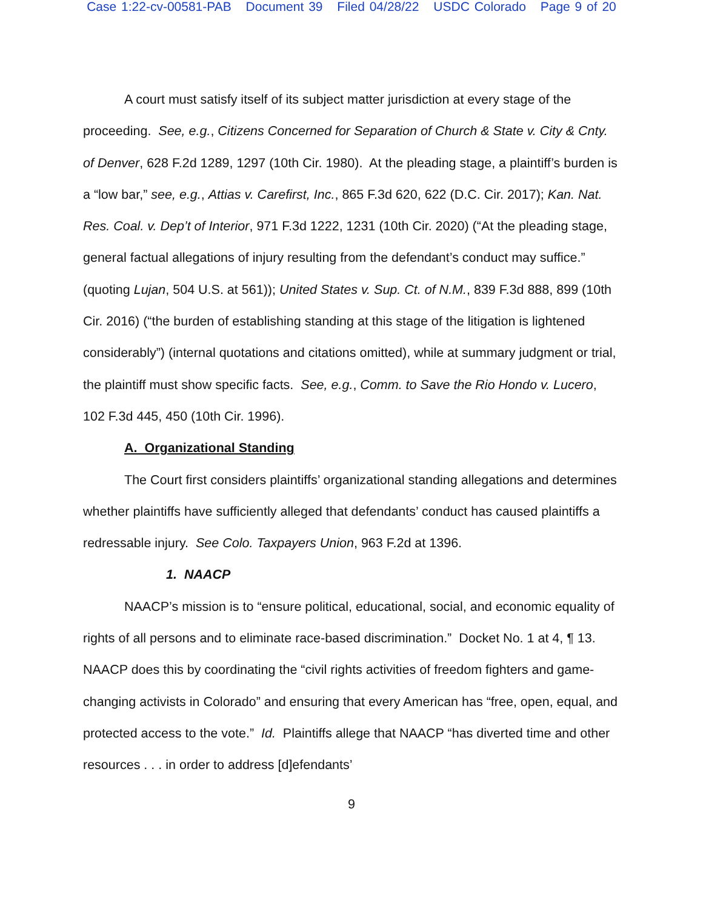Case 1:22-cv-00581-PAB Document 39 Filed 04/28/22 USDC Colorado Page 9 of 20
A court must satisfy itself of its subject matter jurisdiction at every stage of the proceeding. See, e.g., Citizens Concerned for Separation of Church & State v. City & Cnty. of Denver, 628 F.2d 1289, 1297 (10th Cir. 1980). At the pleading stage, a plaintiff’s burden is a “low bar,” see, e.g., Attias v. Carefirst, Inc., 865 F.3d 620, 622 (D.C. Cir. 2017); Kan. Nat. Res. Coal. v. Dep’t of Interior, 971 F.3d 1222, 1231 (10th Cir. 2020) (“At the pleading stage, general factual allegations of injury resulting from the defendant’s conduct may suffice.” (quoting Lujan, 504 U.S. at 561)); United States v. Sup. Ct. of N.M., 839 F.3d 888, 899 (10th Cir. 2016) (“the burden of establishing standing at this stage of the litigation is lightened considerably”) (internal quotations and citations omitted), while at summary judgment or trial, the plaintiff must show specific facts. See, e.g., Comm. to Save the Rio Hondo v. Lucero, 102 F.3d 445, 450 (10th Cir. 1996).
A. Organizational Standing
The Court first considers plaintiffs’ organizational standing allegations and determines whether plaintiffs have sufficiently alleged that defendants’ conduct has caused plaintiffs a redressable injury. See Colo. Taxpayers Union, 963 F.2d at 1396.
1. NAACP
NAACP’s mission is to “ensure political, educational, social, and economic equality of rights of all persons and to eliminate race-based discrimination.” Docket No. 1 at 4, ¶ 13. NAACP does this by coordinating the “civil rights activities of freedom fighters and game-changing activists in Colorado” and ensuring that every American has “free, open, equal, and protected access to the vote.” Id. Plaintiffs allege that NAACP “has diverted time and other resources . . . in order to address [d]efendants’
9